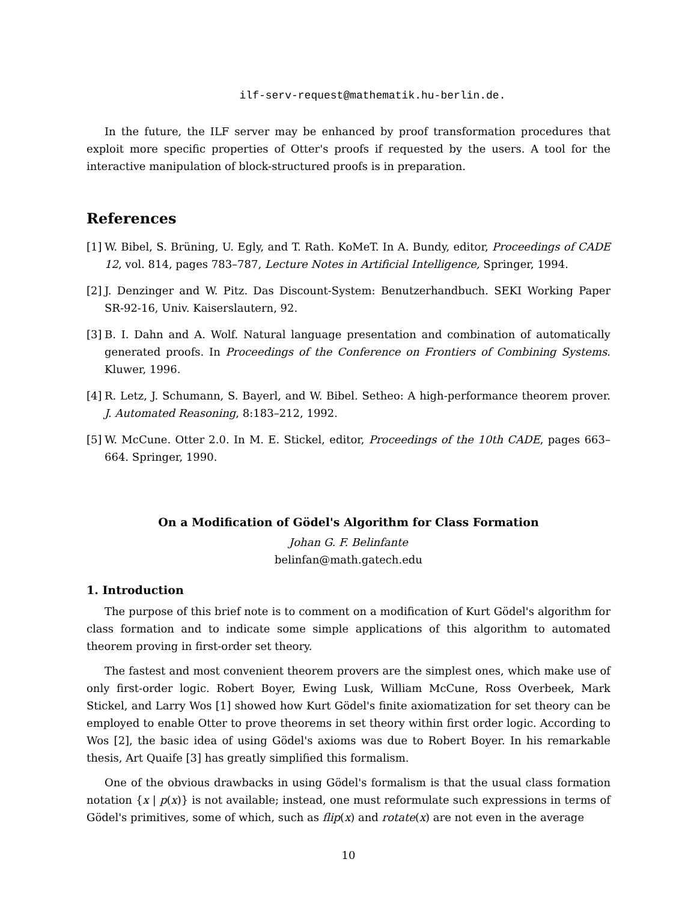ilf-serv-request@mathematik.hu-berlin.de.
In the future, the ILF server may be enhanced by proof transformation procedures that exploit more specific properties of Otter's proofs if requested by the users. A tool for the interactive manipulation of block-structured proofs is in preparation.
References
[1]
W. Bibel, S. Brüning, U. Egly, and T. Rath. KoMeT. In A. Bundy, editor, Proceedings of CADE 12, vol. 814, pages 783–787, Lecture Notes in Artificial Intelligence, Springer, 1994.
[2]
J. Denzinger and W. Pitz. Das Discount-System: Benutzerhandbuch. SEKI Working Paper SR-92-16, Univ. Kaiserslautern, 92.
[3]
B. I. Dahn and A. Wolf. Natural language presentation and combination of automatically generated proofs. In Proceedings of the Conference on Frontiers of Combining Systems. Kluwer, 1996.
[4]
R. Letz, J. Schumann, S. Bayerl, and W. Bibel. Setheo: A high-performance theorem prover. J. Automated Reasoning, 8:183–212, 1992.
[5]
W. McCune. Otter 2.0. In M. E. Stickel, editor, Proceedings of the 10th CADE, pages 663–664. Springer, 1990.
On a Modification of Gödel's Algorithm for Class Formation
Johan G. F. Belinfante
belinfan@math.gatech.edu
1. Introduction
The purpose of this brief note is to comment on a modification of Kurt Gödel's algorithm for class formation and to indicate some simple applications of this algorithm to automated theorem proving in first-order set theory.
The fastest and most convenient theorem provers are the simplest ones, which make use of only first-order logic. Robert Boyer, Ewing Lusk, William McCune, Ross Overbeek, Mark Stickel, and Larry Wos [1] showed how Kurt Gödel's finite axiomatization for set theory can be employed to enable Otter to prove theorems in set theory within first order logic. According to Wos [2], the basic idea of using Gödel's axioms was due to Robert Boyer. In his remarkable thesis, Art Quaife [3] has greatly simplified this formalism.
One of the obvious drawbacks in using Gödel's formalism is that the usual class formation notation {x | p(x)} is not available; instead, one must reformulate such expressions in terms of Gödel's primitives, some of which, such as flip(x) and rotate(x) are not even in the average
10